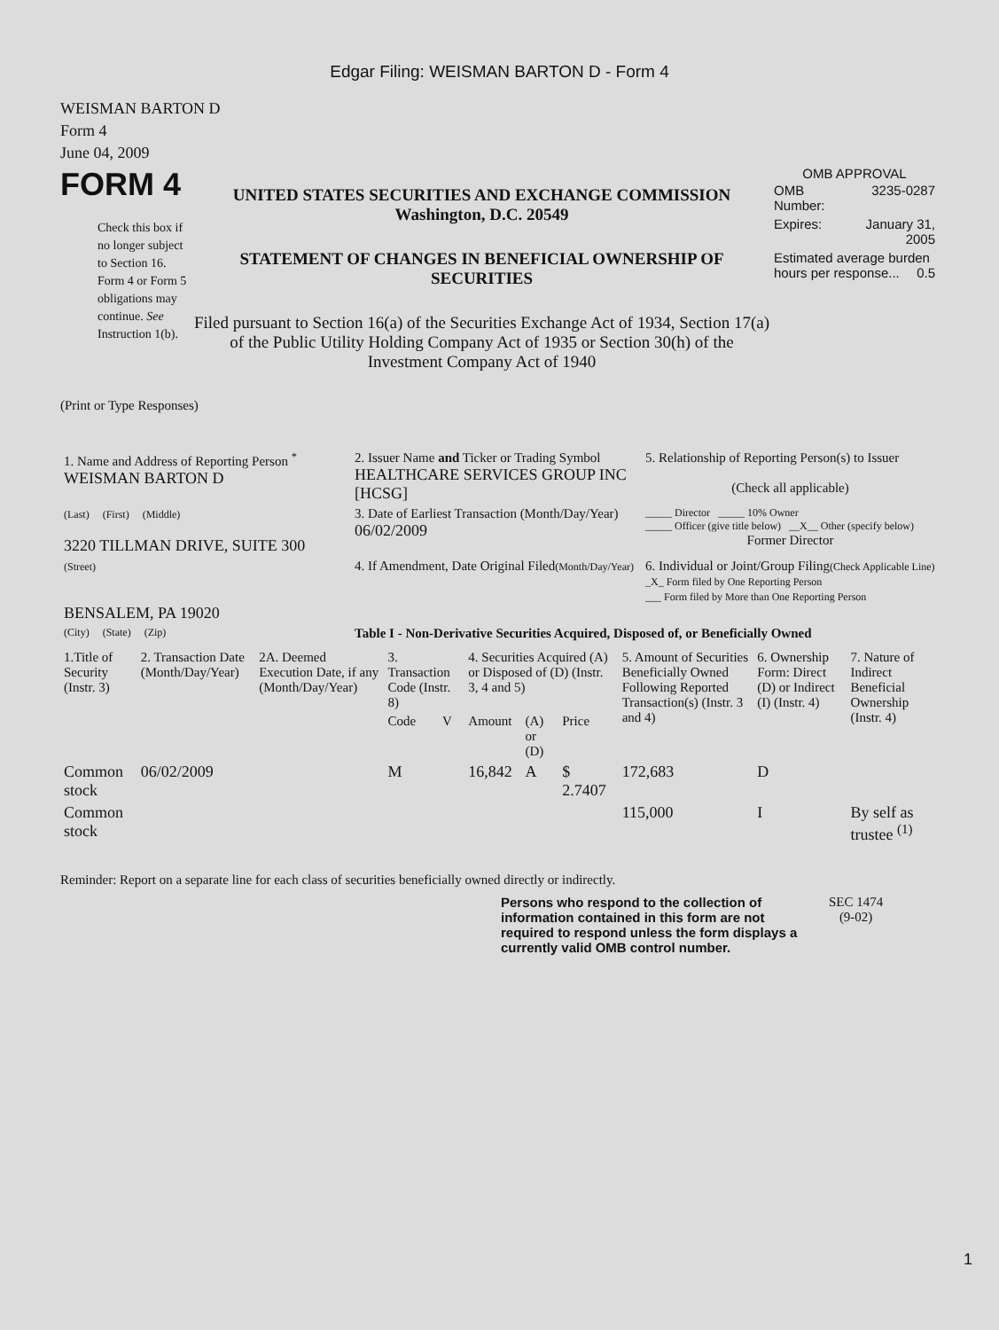Edgar Filing: WEISMAN BARTON D - Form 4
WEISMAN BARTON D
Form 4
June 04, 2009
FORM 4
Check this box if no longer subject to Section 16. Form 4 or Form 5 obligations may continue. See Instruction 1(b).
UNITED STATES SECURITIES AND EXCHANGE COMMISSION
Washington, D.C. 20549
STATEMENT OF CHANGES IN BENEFICIAL OWNERSHIP OF SECURITIES
Filed pursuant to Section 16(a) of the Securities Exchange Act of 1934, Section 17(a) of the Public Utility Holding Company Act of 1935 or Section 30(h) of the Investment Company Act of 1940
OMB APPROVAL
| OMB Number: | 3235-0287 |
| Expires: | January 31, 2005 |
| Estimated average burden hours per response... 0.5 | |
(Print or Type Responses)
| 1. Name and Address of Reporting Person <sup>*</sup> WEISMAN BARTON D | 2. Issuer Name and Ticker or Trading Symbol HEALTHCARE SERVICES GROUP INC [HCSG] | 5. Relationship of Reporting Person(s) to Issuer (Check all applicable) |
| (Last) (First) (Middle) 3220 TILLMAN DRIVE, SUITE 300 | 3. Date of Earliest Transaction (Month/Day/Year) 06/02/2009 | _____ Director _____ 10% Owner _____ Officer (give title below) __X__ Other (specify below) Former Director |
| (Street) BENSALEM, PA 19020 | 4. If Amendment, Date Original Filed (Month/Day/Year) | 6. Individual or Joint/Group Filing (Check Applicable Line) _X_ Form filed by One Reporting Person ___ Form filed by More than One Reporting Person |
| (City) (State) (Zip) | Table I - Non-Derivative Securities Acquired, Disposed of, or Beneficially Owned | |
| 1.Title of Security (Instr. 3) | 2. Transaction Date (Month/Day/Year) | 2A. Deemed Execution Date, if any (Month/Day/Year) | 3. Transaction Code (Instr. 8) | | 4. Securities Acquired (A) or Disposed of (D) (Instr. 3, 4 and 5) | | | 5. Amount of Securities Beneficially Owned Following Reported Transaction(s) (Instr. 3 and 4) | 6. Ownership Form: Direct (D) or Indirect (I) (Instr. 4) | 7. Nature of Indirect Beneficial Ownership (Instr. 4) |
| --- | --- | --- | --- | --- | --- | --- | --- | --- | --- | --- |
| | | | Code | V | Amount | (A) or (D) | Price | | | |
| Common stock | 06/02/2009 | | M | | 16,842 | A | $ 2.7407 | 172,683 | D | |
| Common stock | | | | | | | | 115,000 | I | By self as trustee <sup>(1)</sup> |
Reminder: Report on a separate line for each class of securities beneficially owned directly or indirectly.
Persons who respond to the collection of information contained in this form are not required to respond unless the form displays a currently valid OMB control number.
SEC 1474
(9-02)
1